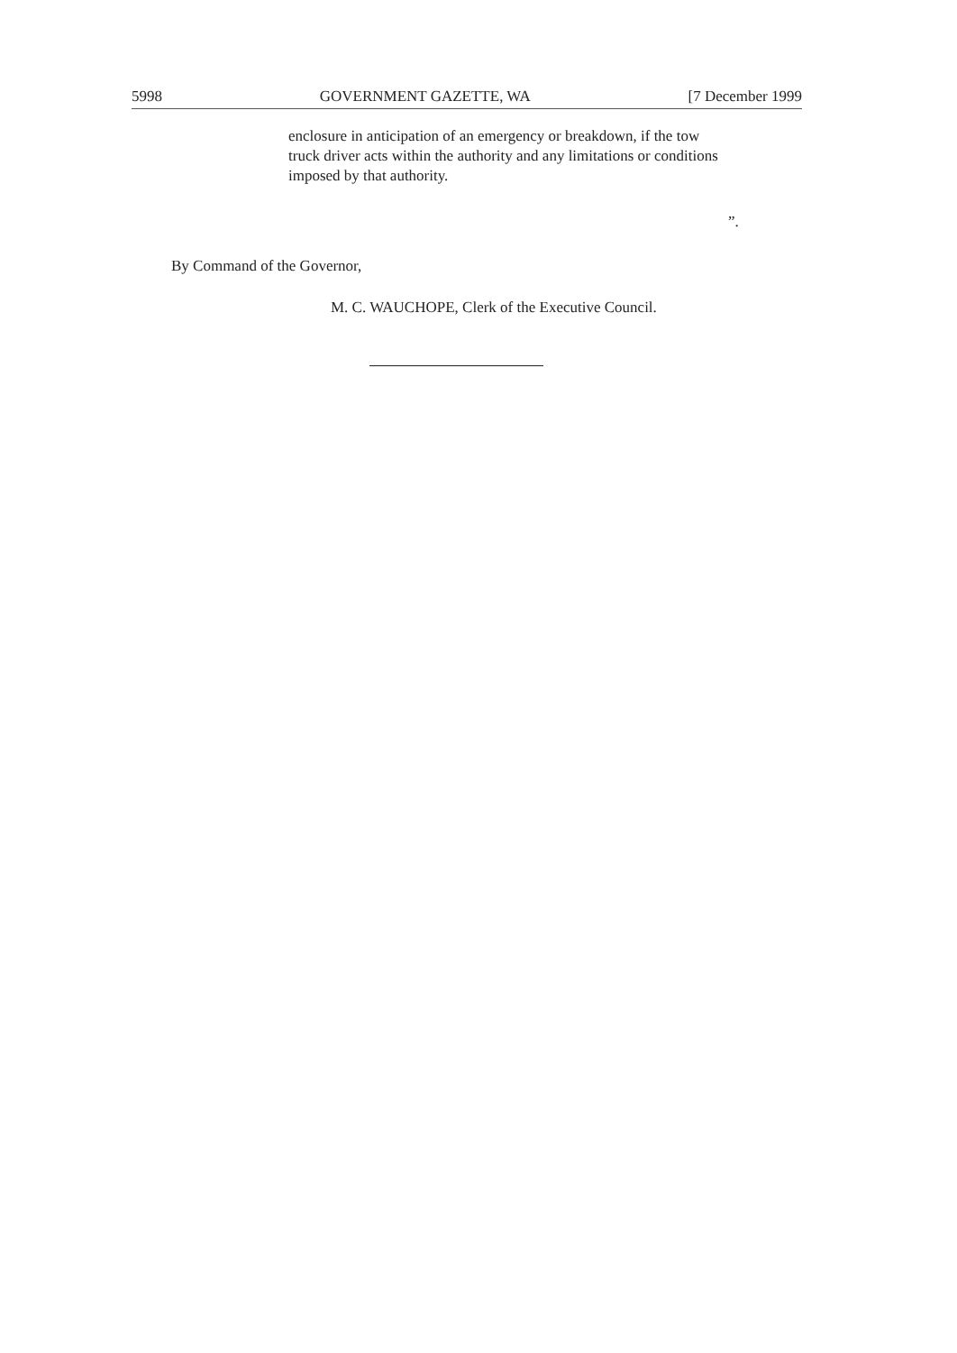5998 GOVERNMENT GAZETTE, WA [7 December 1999
enclosure in anticipation of an emergency or breakdown, if the tow truck driver acts within the authority and any limitations or conditions imposed by that authority.
”.
By Command of the Governor,
M. C. WAUCHOPE, Clerk of the Executive Council.